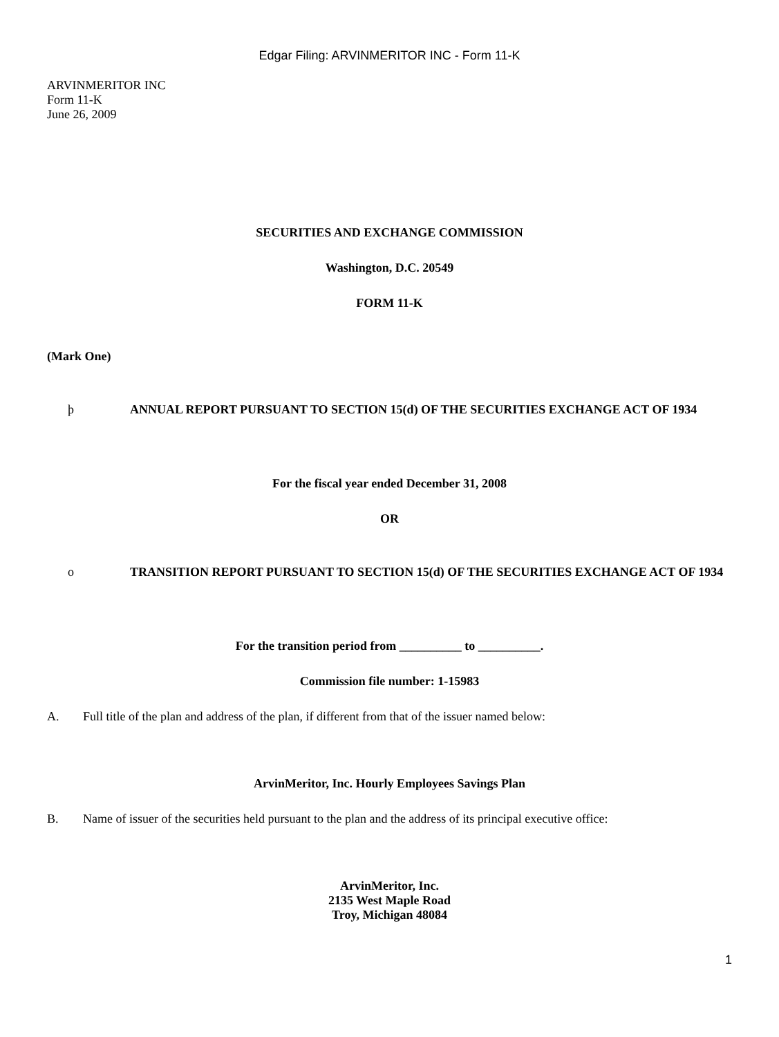Edgar Filing: ARVINMERITOR INC - Form 11-K
ARVINMERITOR INC
Form 11-K
June 26, 2009
SECURITIES AND EXCHANGE COMMISSION
Washington, D.C. 20549
FORM 11-K
(Mark One)
þ ANNUAL REPORT PURSUANT TO SECTION 15(d) OF THE SECURITIES EXCHANGE ACT OF 1934
For the fiscal year ended December 31, 2008
OR
o TRANSITION REPORT PURSUANT TO SECTION 15(d) OF THE SECURITIES EXCHANGE ACT OF 1934
For the transition period from __________ to __________.
Commission file number: 1-15983
A. Full title of the plan and address of the plan, if different from that of the issuer named below:
ArvinMeritor, Inc. Hourly Employees Savings Plan
B. Name of issuer of the securities held pursuant to the plan and the address of its principal executive office:
ArvinMeritor, Inc.
2135 West Maple Road
Troy, Michigan 48084
1